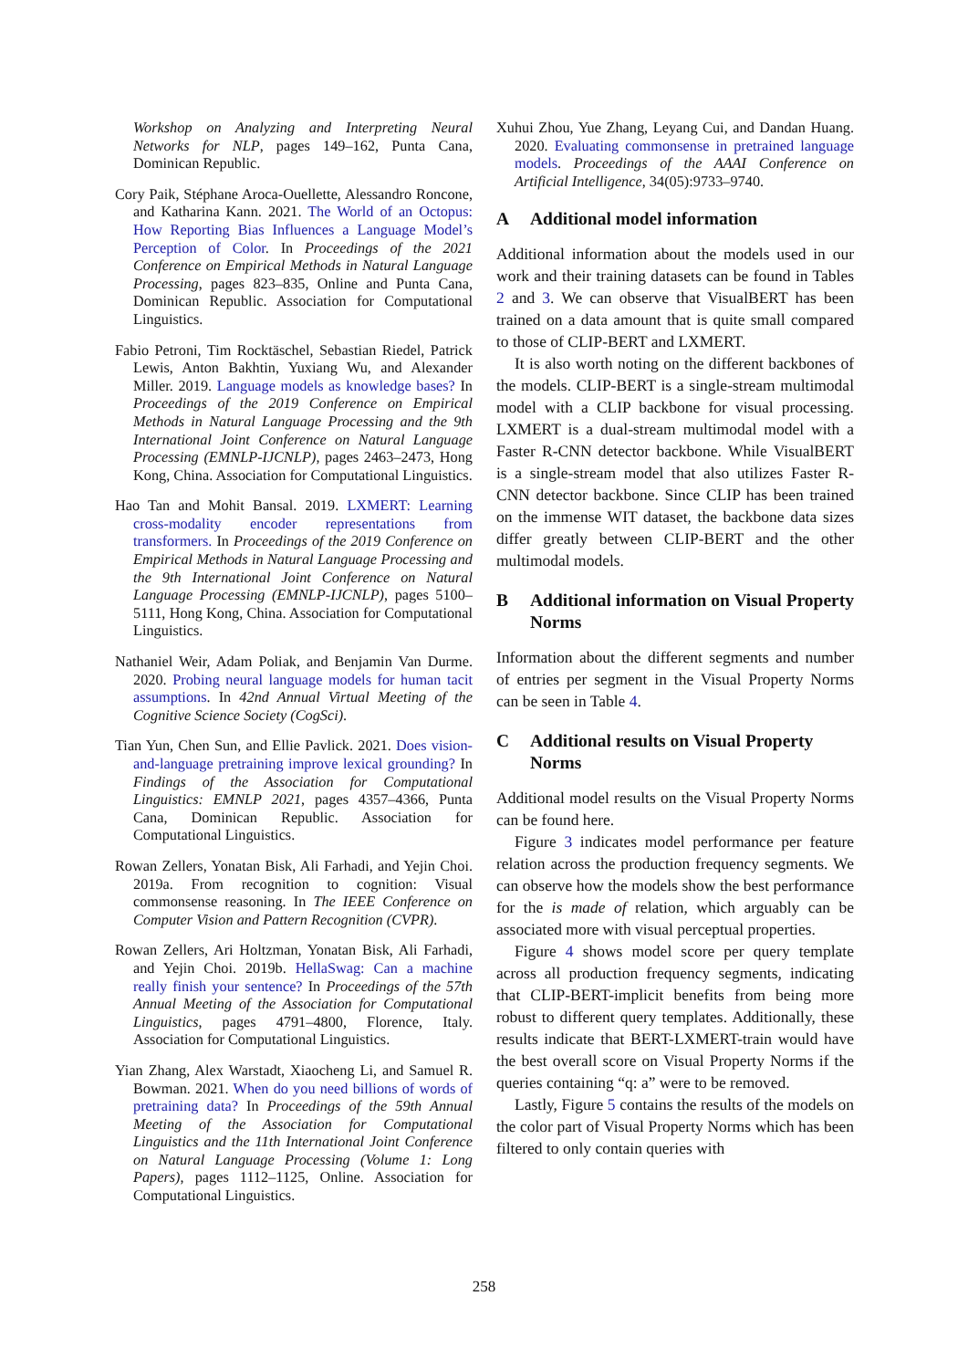Workshop on Analyzing and Interpreting Neural Networks for NLP, pages 149–162, Punta Cana, Dominican Republic.
Cory Paik, Stéphane Aroca-Ouellette, Alessandro Roncone, and Katharina Kann. 2021. The World of an Octopus: How Reporting Bias Influences a Language Model’s Perception of Color. In Proceedings of the 2021 Conference on Empirical Methods in Natural Language Processing, pages 823–835, Online and Punta Cana, Dominican Republic. Association for Computational Linguistics.
Fabio Petroni, Tim Rocktäschel, Sebastian Riedel, Patrick Lewis, Anton Bakhtin, Yuxiang Wu, and Alexander Miller. 2019. Language models as knowledge bases? In Proceedings of the 2019 Conference on Empirical Methods in Natural Language Processing and the 9th International Joint Conference on Natural Language Processing (EMNLP-IJCNLP), pages 2463–2473, Hong Kong, China. Association for Computational Linguistics.
Hao Tan and Mohit Bansal. 2019. LXMERT: Learning cross-modality encoder representations from transformers. In Proceedings of the 2019 Conference on Empirical Methods in Natural Language Processing and the 9th International Joint Conference on Natural Language Processing (EMNLP-IJCNLP), pages 5100–5111, Hong Kong, China. Association for Computational Linguistics.
Nathaniel Weir, Adam Poliak, and Benjamin Van Durme. 2020. Probing neural language models for human tacit assumptions. In 42nd Annual Virtual Meeting of the Cognitive Science Society (CogSci).
Tian Yun, Chen Sun, and Ellie Pavlick. 2021. Does vision-and-language pretraining improve lexical grounding? In Findings of the Association for Computational Linguistics: EMNLP 2021, pages 4357–4366, Punta Cana, Dominican Republic. Association for Computational Linguistics.
Rowan Zellers, Yonatan Bisk, Ali Farhadi, and Yejin Choi. 2019a. From recognition to cognition: Visual commonsense reasoning. In The IEEE Conference on Computer Vision and Pattern Recognition (CVPR).
Rowan Zellers, Ari Holtzman, Yonatan Bisk, Ali Farhadi, and Yejin Choi. 2019b. HellaSwag: Can a machine really finish your sentence? In Proceedings of the 57th Annual Meeting of the Association for Computational Linguistics, pages 4791–4800, Florence, Italy. Association for Computational Linguistics.
Yian Zhang, Alex Warstadt, Xiaocheng Li, and Samuel R. Bowman. 2021. When do you need billions of words of pretraining data? In Proceedings of the 59th Annual Meeting of the Association for Computational Linguistics and the 11th International Joint Conference on Natural Language Processing (Volume 1: Long Papers), pages 1112–1125, Online. Association for Computational Linguistics.
Xuhui Zhou, Yue Zhang, Leyang Cui, and Dandan Huang. 2020. Evaluating commonsense in pretrained language models. Proceedings of the AAAI Conference on Artificial Intelligence, 34(05):9733–9740.
A Additional model information
Additional information about the models used in our work and their training datasets can be found in Tables 2 and 3. We can observe that VisualBERT has been trained on a data amount that is quite small compared to those of CLIP-BERT and LXMERT.
It is also worth noting on the different backbones of the models. CLIP-BERT is a single-stream multimodal model with a CLIP backbone for visual processing. LXMERT is a dual-stream multimodal model with a Faster R-CNN detector backbone. While VisualBERT is a single-stream model that also utilizes Faster R-CNN detector backbone. Since CLIP has been trained on the immense WIT dataset, the backbone data sizes differ greatly between CLIP-BERT and the other multimodal models.
B Additional information on Visual Property Norms
Information about the different segments and number of entries per segment in the Visual Property Norms can be seen in Table 4.
C Additional results on Visual Property Norms
Additional model results on the Visual Property Norms can be found here.
Figure 3 indicates model performance per feature relation across the production frequency segments. We can observe how the models show the best performance for the is made of relation, which arguably can be associated more with visual perceptual properties.
Figure 4 shows model score per query template across all production frequency segments, indicating that CLIP-BERT-implicit benefits from being more robust to different query templates. Additionally, these results indicate that BERT-LXMERT-train would have the best overall score on Visual Property Norms if the queries containing “q: a” were to be removed.
Lastly, Figure 5 contains the results of the models on the color part of Visual Property Norms which has been filtered to only contain queries with
258